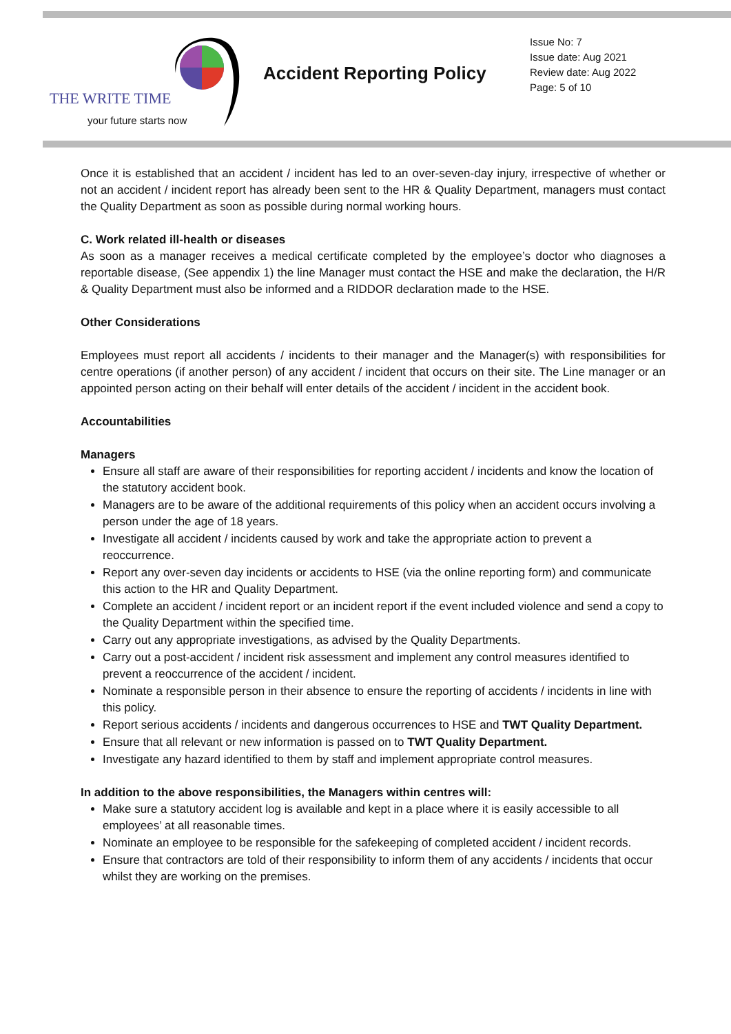THE WRITE TIME
your future starts now
Accident Reporting Policy
Issue No: 7
Issue date: Aug 2021
Review date: Aug 2022
Page: 5 of 10
Once it is established that an accident / incident has led to an over-seven-day injury, irrespective of whether or not an accident / incident report has already been sent to the HR & Quality Department, managers must contact the Quality Department as soon as possible during normal working hours.
C. Work related ill-health or diseases
As soon as a manager receives a medical certificate completed by the employee’s doctor who diagnoses a reportable disease, (See appendix 1) the line Manager must contact the HSE and make the declaration, the H/R & Quality Department must also be informed and a RIDDOR declaration made to the HSE.
Other Considerations
Employees must report all accidents / incidents to their manager and the Manager(s) with responsibilities for centre operations (if another person) of any accident / incident that occurs on their site. The Line manager or an appointed person acting on their behalf will enter details of the accident / incident in the accident book.
Accountabilities
Managers
Ensure all staff are aware of their responsibilities for reporting accident / incidents and know the location of the statutory accident book.
Managers are to be aware of the additional requirements of this policy when an accident occurs involving a person under the age of 18 years.
Investigate all accident / incidents caused by work and take the appropriate action to prevent a reoccurrence.
Report any over-seven day incidents or accidents to HSE (via the online reporting form) and communicate this action to the HR and Quality Department.
Complete an accident / incident report or an incident report if the event included violence and send a copy to the Quality Department within the specified time.
Carry out any appropriate investigations, as advised by the Quality Departments.
Carry out a post-accident / incident risk assessment and implement any control measures identified to prevent a reoccurrence of the accident / incident.
Nominate a responsible person in their absence to ensure the reporting of accidents / incidents in line with this policy.
Report serious accidents / incidents and dangerous occurrences to HSE and TWT Quality Department.
Ensure that all relevant or new information is passed on to TWT Quality Department.
Investigate any hazard identified to them by staff and implement appropriate control measures.
In addition to the above responsibilities, the Managers within centres will:
Make sure a statutory accident log is available and kept in a place where it is easily accessible to all employees’ at all reasonable times.
Nominate an employee to be responsible for the safekeeping of completed accident / incident records.
Ensure that contractors are told of their responsibility to inform them of any accidents / incidents that occur whilst they are working on the premises.